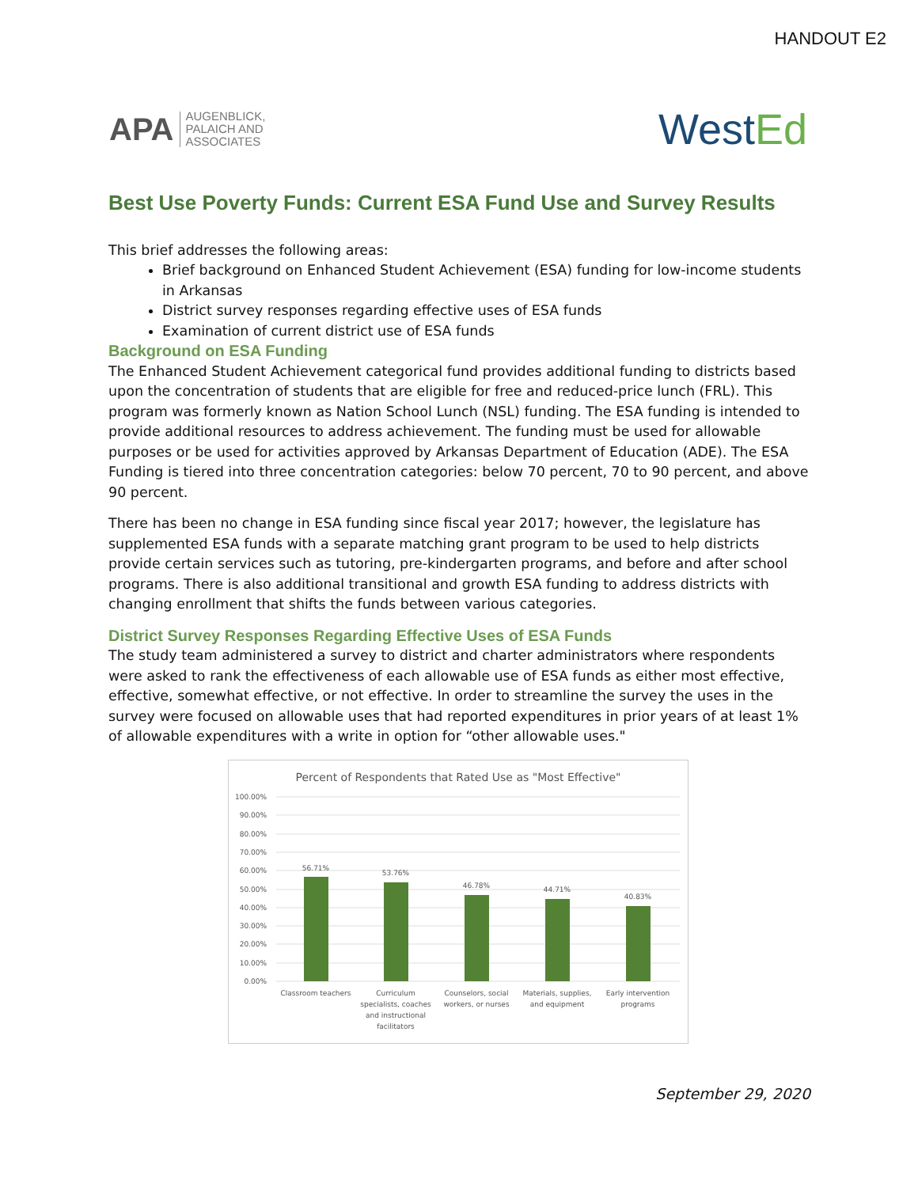HANDOUT E2
APA
AUGENBLICK,
PALAICH AND
ASSOCIATES
WestEd
Best Use Poverty Funds: Current ESA Fund Use and Survey Results
This brief addresses the following areas:
Brief background on Enhanced Student Achievement (ESA) funding for low-income students in Arkansas
District survey responses regarding effective uses of ESA funds
Examination of current district use of ESA funds
Background on ESA Funding
The Enhanced Student Achievement categorical fund provides additional funding to districts based upon the concentration of students that are eligible for free and reduced-price lunch (FRL). This program was formerly known as Nation School Lunch (NSL) funding. The ESA funding is intended to provide additional resources to address achievement. The funding must be used for allowable purposes or be used for activities approved by Arkansas Department of Education (ADE). The ESA Funding is tiered into three concentration categories: below 70 percent, 70 to 90 percent, and above 90 percent.
There has been no change in ESA funding since fiscal year 2017; however, the legislature has supplemented ESA funds with a separate matching grant program to be used to help districts provide certain services such as tutoring, pre-kindergarten programs, and before and after school programs. There is also additional transitional and growth ESA funding to address districts with changing enrollment that shifts the funds between various categories.
District Survey Responses Regarding Effective Uses of ESA Funds
The study team administered a survey to district and charter administrators where respondents were asked to rank the effectiveness of each allowable use of ESA funds as either most effective, effective, somewhat effective, or not effective. In order to streamline the survey the uses in the survey were focused on allowable uses that had reported expenditures in prior years of at least 1% of allowable expenditures with a write in option for “other allowable uses."
Percent of Respondents that Rated Use as "Most Effective"
100.00%
90.00%
80.00%
70.00%
60.00%
50.00%
40.00%
30.00%
20.00%
10.00%
0.00%
56.71%
53.76%
46.78%
44.71%
40.83%
Classroom teachers
Curriculum
specialists, coaches
and instructional
facilitators
Counselors, social
workers, or nurses
Materials, supplies,
and equipment
Early intervention
programs
September 29, 2020